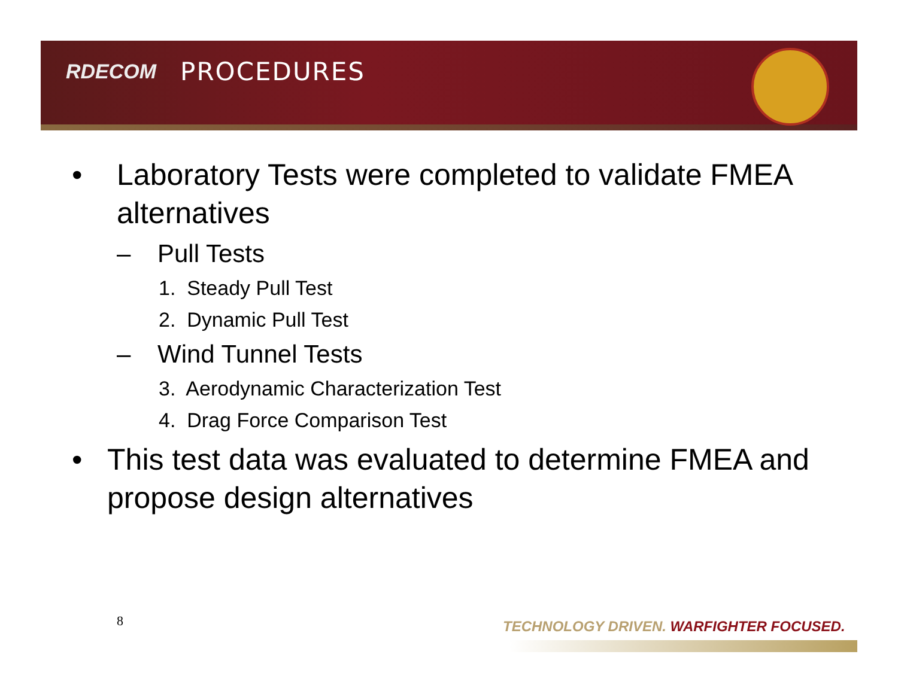RDECOM PROCEDURES
• Laboratory Tests were completed to validate FMEA alternatives
– Pull Tests
1. Steady Pull Test
2. Dynamic Pull Test
– Wind Tunnel Tests
3. Aerodynamic Characterization Test
4. Drag Force Comparison Test
• This test data was evaluated to determine FMEA and propose design alternatives
8
TECHNOLOGY DRIVEN. WARFIGHTER FOCUSED.